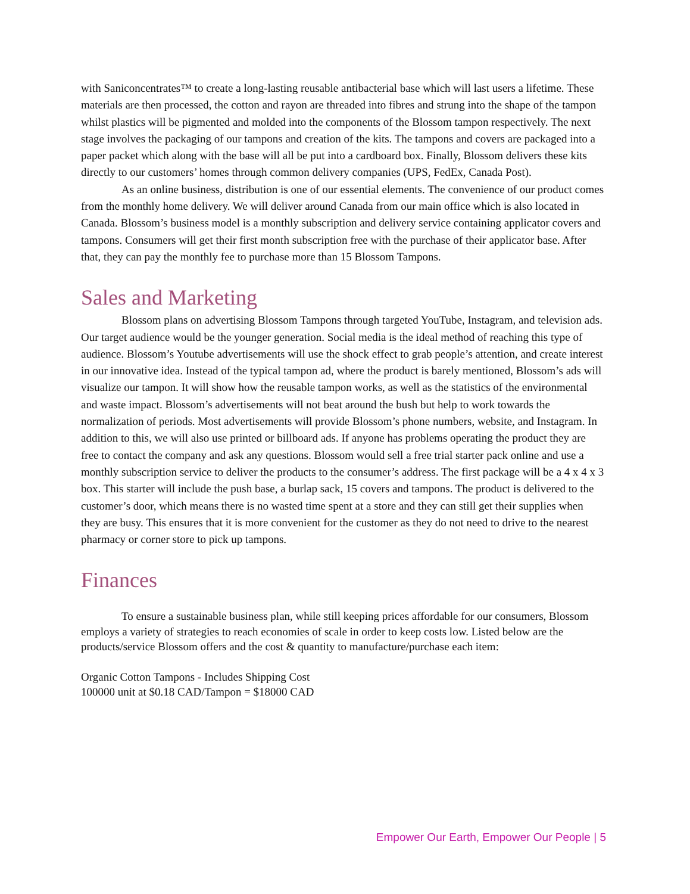with Saniconcentrates™ to create a long-lasting reusable antibacterial base which will last users a lifetime. These materials are then processed, the cotton and rayon are threaded into fibres and strung into the shape of the tampon whilst plastics will be pigmented and molded into the components of the Blossom tampon respectively. The next stage involves the packaging of our tampons and creation of the kits. The tampons and covers are packaged into a paper packet which along with the base will all be put into a cardboard box. Finally, Blossom delivers these kits directly to our customers’ homes through common delivery companies (UPS, FedEx, Canada Post).
As an online business, distribution is one of our essential elements. The convenience of our product comes from the monthly home delivery. We will deliver around Canada from our main office which is also located in Canada. Blossom’s business model is a monthly subscription and delivery service containing applicator covers and tampons. Consumers will get their first month subscription free with the purchase of their applicator base. After that, they can pay the monthly fee to purchase more than 15 Blossom Tampons.
Sales and Marketing
Blossom plans on advertising Blossom Tampons through targeted YouTube, Instagram, and television ads. Our target audience would be the younger generation. Social media is the ideal method of reaching this type of audience. Blossom’s Youtube advertisements will use the shock effect to grab people’s attention, and create interest in our innovative idea. Instead of the typical tampon ad, where the product is barely mentioned, Blossom’s ads will visualize our tampon. It will show how the reusable tampon works, as well as the statistics of the environmental and waste impact. Blossom’s advertisements will not beat around the bush but help to work towards the normalization of periods. Most advertisements will provide Blossom’s phone numbers, website, and Instagram. In addition to this, we will also use printed or billboard ads. If anyone has problems operating the product they are free to contact the company and ask any questions. Blossom would sell a free trial starter pack online and use a monthly subscription service to deliver the products to the consumer’s address. The first package will be a 4 x 4 x 3 box. This starter will include the push base, a burlap sack, 15 covers and tampons. The product is delivered to the customer’s door, which means there is no wasted time spent at a store and they can still get their supplies when they are busy. This ensures that it is more convenient for the customer as they do not need to drive to the nearest pharmacy or corner store to pick up tampons.
Finances
To ensure a sustainable business plan, while still keeping prices affordable for our consumers, Blossom employs a variety of strategies to reach economies of scale in order to keep costs low. Listed below are the products/service Blossom offers and the cost & quantity to manufacture/purchase each item:
Organic Cotton Tampons - Includes Shipping Cost
100000 unit at $0.18 CAD/Tampon = $18000 CAD
Empower Our Earth, Empower Our People | 5